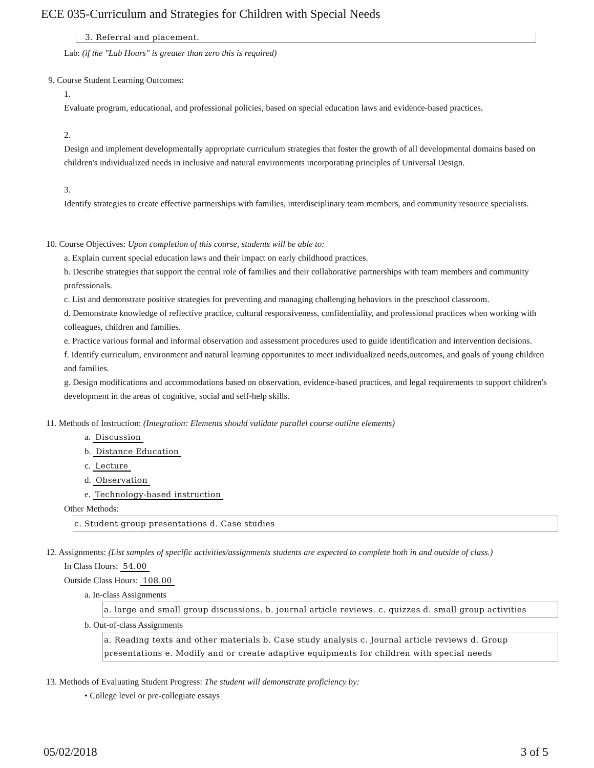ECE 035-Curriculum and Strategies for Children with Special Needs
3. Referral and placement.
Lab: (if the "Lab Hours" is greater than zero this is required)
9. Course Student Learning Outcomes:
1.
Evaluate program, educational, and professional policies, based on special education laws and evidence-based practices.
2.
Design and implement developmentally appropriate curriculum strategies that foster the growth of all developmental domains based on children's individualized needs in inclusive and natural environments incorporating principles of Universal Design.
3.
Identify strategies to create effective partnerships with families, interdisciplinary team members, and community resource specialists.
10. Course Objectives: Upon completion of this course, students will be able to:
a. Explain current special education laws and their impact on early childhood practices.
b. Describe strategies that support the central role of families and their collaborative partnerships with team members and community professionals.
c. List and demonstrate positive strategies for preventing and managing challenging behaviors in the preschool classroom.
d. Demonstrate knowledge of reflective practice, cultural responsiveness, confidentiality, and professional practices when working with colleagues, children and families.
e. Practice various formal and informal observation and assessment procedures used to guide identification and intervention decisions.
f. Identify curriculum, environment and natural learning opportunites to meet individualized needs,outcomes, and goals of young children and families.
g. Design modifications and accommodations based on observation, evidence-based practices, and legal requirements to support children's development in the areas of cognitive, social and self-help skills.
11. Methods of Instruction: (Integration: Elements should validate parallel course outline elements)
a. Discussion
b. Distance Education
c. Lecture
d. Observation
e. Technology-based instruction
Other Methods:
c. Student group presentations d. Case studies
12. Assignments: (List samples of specific activities/assignments students are expected to complete both in and outside of class.)
In Class Hours: 54.00
Outside Class Hours: 108.00
a. In-class Assignments
a. large and small group discussions, b. journal article reviews. c. quizzes d. small group activities
b. Out-of-class Assignments
a. Reading texts and other materials b. Case study analysis c. Journal article reviews d. Group presentations e. Modify and or create adaptive equipments for children with special needs
13. Methods of Evaluating Student Progress: The student will demonstrate proficiency by:
• College level or pre-collegiate essays
05/02/2018 3 of 5